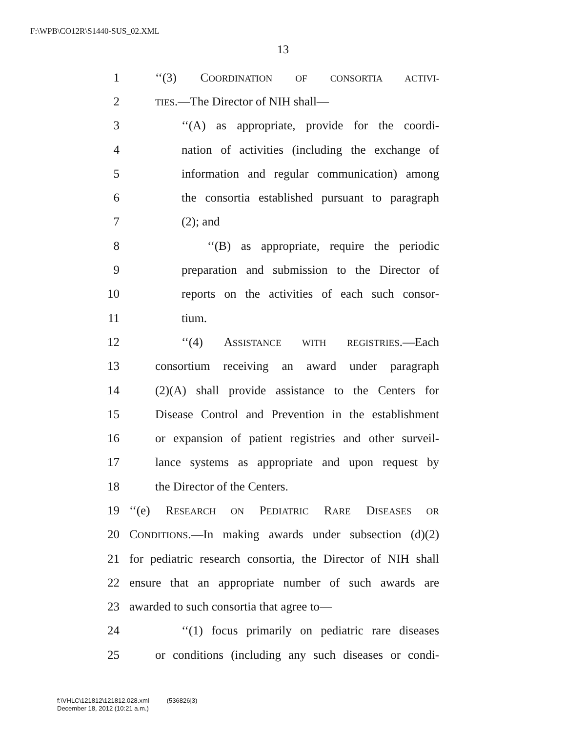F:\WPB\CO12R\S1440-SUS_02.XML
13
1 ‘‘(3) COORDINATION OF CONSORTIA ACTIVI-
2 TIES.—The Director of NIH shall—
3 ‘‘(A) as appropriate, provide for the coordi-
4 nation of activities (including the exchange of
5 information and regular communication) among
6 the consortia established pursuant to paragraph
7 (2); and
8 ‘‘(B) as appropriate, require the periodic
9 preparation and submission to the Director of
10 reports on the activities of each such consor-
11 tium.
12 ‘‘(4) ASSISTANCE WITH REGISTRIES.—Each
13 consortium receiving an award under paragraph
14 (2)(A) shall provide assistance to the Centers for
15 Disease Control and Prevention in the establishment
16 or expansion of patient registries and other surveil-
17 lance systems as appropriate and upon request by
18 the Director of the Centers.
19 ‘‘(e) RESEARCH ON PEDIATRIC RARE DISEASES OR
20 CONDITIONS.—In making awards under subsection (d)(2)
21 for pediatric research consortia, the Director of NIH shall
22 ensure that an appropriate number of such awards are
23 awarded to such consortia that agree to—
24 ‘‘(1) focus primarily on pediatric rare diseases
25 or conditions (including any such diseases or condi-
f:\VHLC\121812\121812.028.xml (536826|3)
December 18, 2012 (10:21 a.m.)